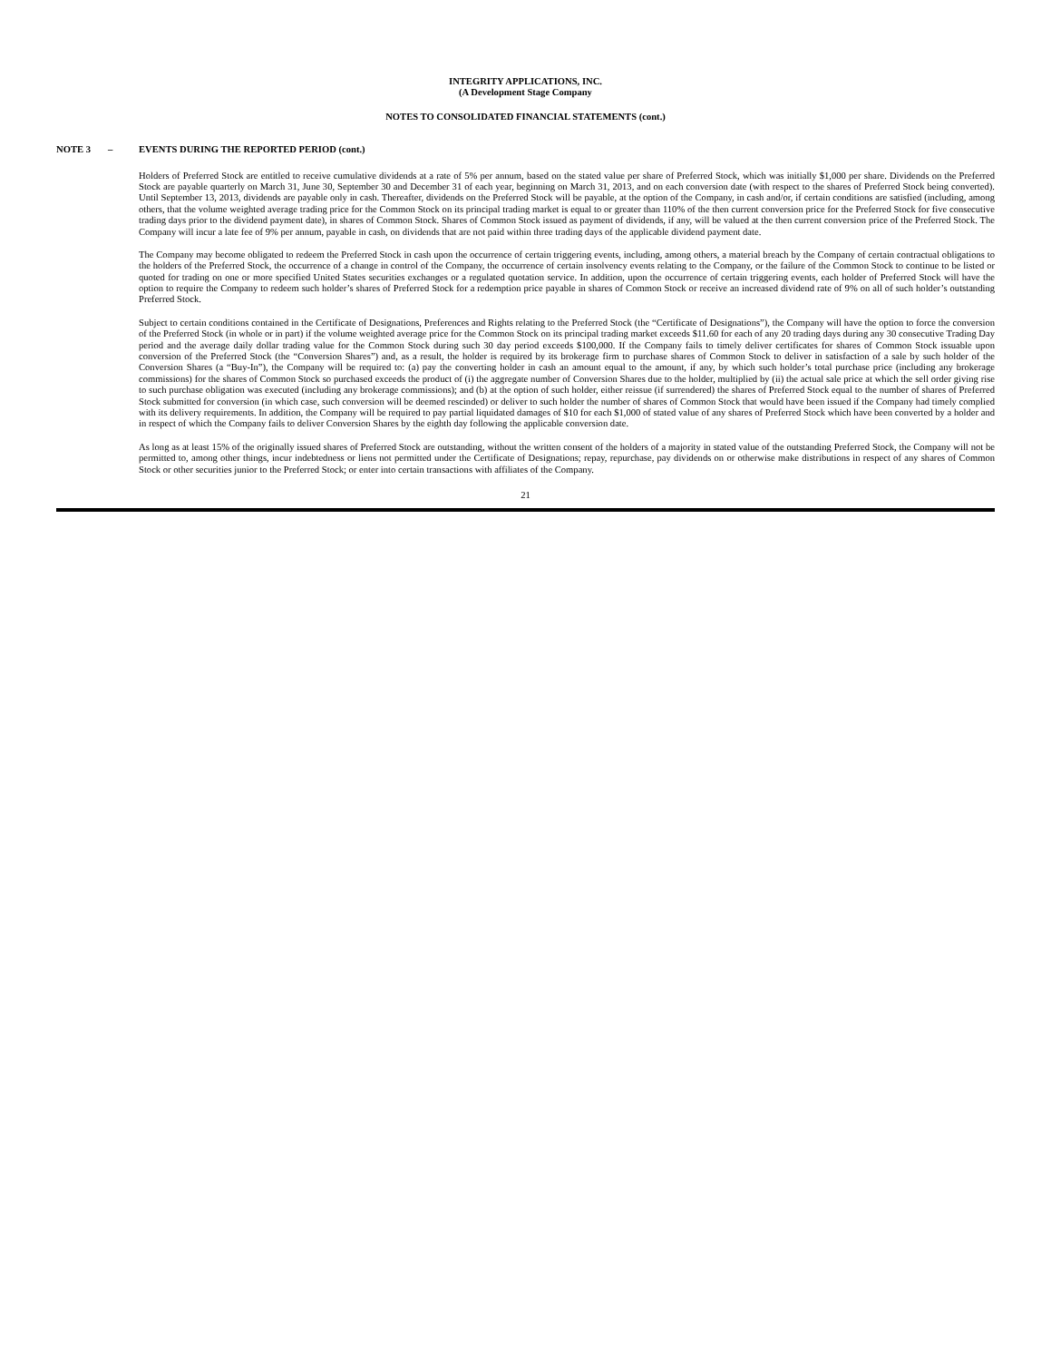INTEGRITY APPLICATIONS, INC.
(A Development Stage Company
NOTES TO CONSOLIDATED FINANCIAL STATEMENTS (cont.)
NOTE 3 – EVENTS DURING THE REPORTED PERIOD (cont.)
Holders of Preferred Stock are entitled to receive cumulative dividends at a rate of 5% per annum, based on the stated value per share of Preferred Stock, which was initially $1,000 per share. Dividends on the Preferred Stock are payable quarterly on March 31, June 30, September 30 and December 31 of each year, beginning on March 31, 2013, and on each conversion date (with respect to the shares of Preferred Stock being converted). Until September 13, 2013, dividends are payable only in cash. Thereafter, dividends on the Preferred Stock will be payable, at the option of the Company, in cash and/or, if certain conditions are satisfied (including, among others, that the volume weighted average trading price for the Common Stock on its principal trading market is equal to or greater than 110% of the then current conversion price for the Preferred Stock for five consecutive trading days prior to the dividend payment date), in shares of Common Stock. Shares of Common Stock issued as payment of dividends, if any, will be valued at the then current conversion price of the Preferred Stock. The Company will incur a late fee of 9% per annum, payable in cash, on dividends that are not paid within three trading days of the applicable dividend payment date.
The Company may become obligated to redeem the Preferred Stock in cash upon the occurrence of certain triggering events, including, among others, a material breach by the Company of certain contractual obligations to the holders of the Preferred Stock, the occurrence of a change in control of the Company, the occurrence of certain insolvency events relating to the Company, or the failure of the Common Stock to continue to be listed or quoted for trading on one or more specified United States securities exchanges or a regulated quotation service. In addition, upon the occurrence of certain triggering events, each holder of Preferred Stock will have the option to require the Company to redeem such holder’s shares of Preferred Stock for a redemption price payable in shares of Common Stock or receive an increased dividend rate of 9% on all of such holder’s outstanding Preferred Stock.
Subject to certain conditions contained in the Certificate of Designations, Preferences and Rights relating to the Preferred Stock (the “Certificate of Designations”), the Company will have the option to force the conversion of the Preferred Stock (in whole or in part) if the volume weighted average price for the Common Stock on its principal trading market exceeds $11.60 for each of any 20 trading days during any 30 consecutive Trading Day period and the average daily dollar trading value for the Common Stock during such 30 day period exceeds $100,000. If the Company fails to timely deliver certificates for shares of Common Stock issuable upon conversion of the Preferred Stock (the “Conversion Shares”) and, as a result, the holder is required by its brokerage firm to purchase shares of Common Stock to deliver in satisfaction of a sale by such holder of the Conversion Shares (a “Buy-In”), the Company will be required to: (a) pay the converting holder in cash an amount equal to the amount, if any, by which such holder’s total purchase price (including any brokerage commissions) for the shares of Common Stock so purchased exceeds the product of (i) the aggregate number of Conversion Shares due to the holder, multiplied by (ii) the actual sale price at which the sell order giving rise to such purchase obligation was executed (including any brokerage commissions); and (b) at the option of such holder, either reissue (if surrendered) the shares of Preferred Stock equal to the number of shares of Preferred Stock submitted for conversion (in which case, such conversion will be deemed rescinded) or deliver to such holder the number of shares of Common Stock that would have been issued if the Company had timely complied with its delivery requirements. In addition, the Company will be required to pay partial liquidated damages of $10 for each $1,000 of stated value of any shares of Preferred Stock which have been converted by a holder and in respect of which the Company fails to deliver Conversion Shares by the eighth day following the applicable conversion date.
As long as at least 15% of the originally issued shares of Preferred Stock are outstanding, without the written consent of the holders of a majority in stated value of the outstanding Preferred Stock, the Company will not be permitted to, among other things, incur indebtedness or liens not permitted under the Certificate of Designations; repay, repurchase, pay dividends on or otherwise make distributions in respect of any shares of Common Stock or other securities junior to the Preferred Stock; or enter into certain transactions with affiliates of the Company.
21